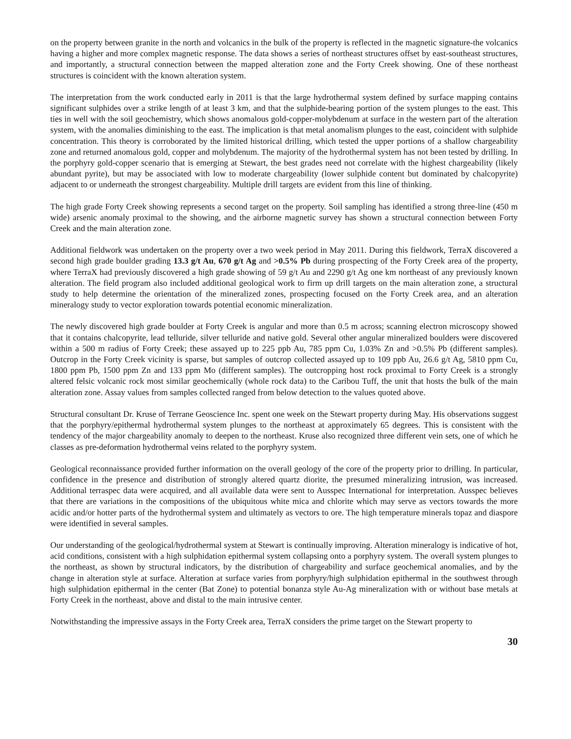on the property between granite in the north and volcanics in the bulk of the property is reflected in the magnetic signature-the volcanics having a higher and more complex magnetic response. The data shows a series of northeast structures offset by east-southeast structures, and importantly, a structural connection between the mapped alteration zone and the Forty Creek showing. One of these northeast structures is coincident with the known alteration system.
The interpretation from the work conducted early in 2011 is that the large hydrothermal system defined by surface mapping contains significant sulphides over a strike length of at least 3 km, and that the sulphide-bearing portion of the system plunges to the east. This ties in well with the soil geochemistry, which shows anomalous gold-copper-molybdenum at surface in the western part of the alteration system, with the anomalies diminishing to the east. The implication is that metal anomalism plunges to the east, coincident with sulphide concentration. This theory is corroborated by the limited historical drilling, which tested the upper portions of a shallow chargeability zone and returned anomalous gold, copper and molybdenum. The majority of the hydrothermal system has not been tested by drilling. In the porphyry gold-copper scenario that is emerging at Stewart, the best grades need not correlate with the highest chargeability (likely abundant pyrite), but may be associated with low to moderate chargeability (lower sulphide content but dominated by chalcopyrite) adjacent to or underneath the strongest chargeability. Multiple drill targets are evident from this line of thinking.
The high grade Forty Creek showing represents a second target on the property. Soil sampling has identified a strong three-line (450 m wide) arsenic anomaly proximal to the showing, and the airborne magnetic survey has shown a structural connection between Forty Creek and the main alteration zone.
Additional fieldwork was undertaken on the property over a two week period in May 2011. During this fieldwork, TerraX discovered a second high grade boulder grading 13.3 g/t Au, 670 g/t Ag and >0.5% Pb during prospecting of the Forty Creek area of the property, where TerraX had previously discovered a high grade showing of 59 g/t Au and 2290 g/t Ag one km northeast of any previously known alteration. The field program also included additional geological work to firm up drill targets on the main alteration zone, a structural study to help determine the orientation of the mineralized zones, prospecting focused on the Forty Creek area, and an alteration mineralogy study to vector exploration towards potential economic mineralization.
The newly discovered high grade boulder at Forty Creek is angular and more than 0.5 m across; scanning electron microscopy showed that it contains chalcopyrite, lead telluride, silver telluride and native gold. Several other angular mineralized boulders were discovered within a 500 m radius of Forty Creek; these assayed up to 225 ppb Au, 785 ppm Cu, 1.03% Zn and >0.5% Pb (different samples). Outcrop in the Forty Creek vicinity is sparse, but samples of outcrop collected assayed up to 109 ppb Au, 26.6 g/t Ag, 5810 ppm Cu, 1800 ppm Pb, 1500 ppm Zn and 133 ppm Mo (different samples). The outcropping host rock proximal to Forty Creek is a strongly altered felsic volcanic rock most similar geochemically (whole rock data) to the Caribou Tuff, the unit that hosts the bulk of the main alteration zone. Assay values from samples collected ranged from below detection to the values quoted above.
Structural consultant Dr. Kruse of Terrane Geoscience Inc. spent one week on the Stewart property during May. His observations suggest that the porphyry/epithermal hydrothermal system plunges to the northeast at approximately 65 degrees. This is consistent with the tendency of the major chargeability anomaly to deepen to the northeast. Kruse also recognized three different vein sets, one of which he classes as pre-deformation hydrothermal veins related to the porphyry system.
Geological reconnaissance provided further information on the overall geology of the core of the property prior to drilling. In particular, confidence in the presence and distribution of strongly altered quartz diorite, the presumed mineralizing intrusion, was increased. Additional terraspec data were acquired, and all available data were sent to Ausspec International for interpretation. Ausspec believes that there are variations in the compositions of the ubiquitous white mica and chlorite which may serve as vectors towards the more acidic and/or hotter parts of the hydrothermal system and ultimately as vectors to ore. The high temperature minerals topaz and diaspore were identified in several samples.
Our understanding of the geological/hydrothermal system at Stewart is continually improving. Alteration mineralogy is indicative of hot, acid conditions, consistent with a high sulphidation epithermal system collapsing onto a porphyry system. The overall system plunges to the northeast, as shown by structural indicators, by the distribution of chargeability and surface geochemical anomalies, and by the change in alteration style at surface. Alteration at surface varies from porphyry/high sulphidation epithermal in the southwest through high sulphidation epithermal in the center (Bat Zone) to potential bonanza style Au-Ag mineralization with or without base metals at Forty Creek in the northeast, above and distal to the main intrusive center.
Notwithstanding the impressive assays in the Forty Creek area, TerraX considers the prime target on the Stewart property to
30